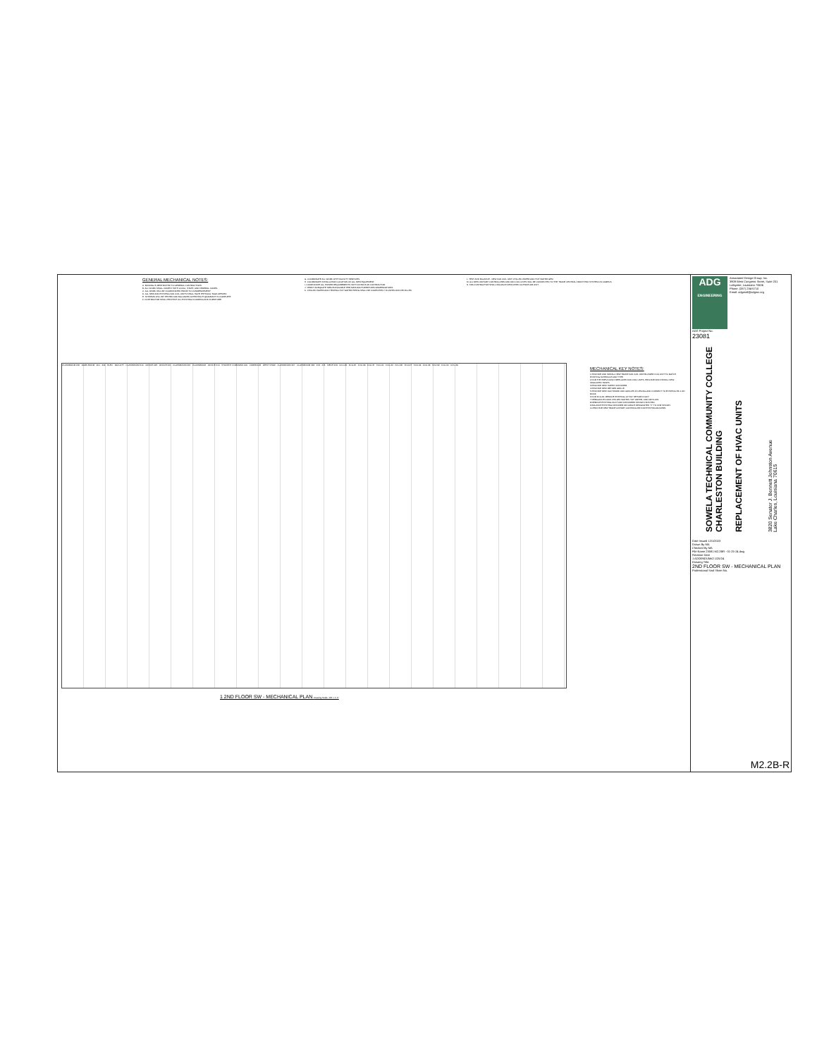GENERAL MECHANICAL NOTES:
A. BIDDING IS RESTRICTED TO GENERAL CONTRACTORS.
B. ALL WORK SHALL COMPLY WITH LOCAL, STATE, AND FEDERAL CODES.
C. ALL WORK WILL BE COORDINATED PRIOR TO COMMENCEMENT.
D. ALL NEW AND EXISTING FAN COIL UNITS SHALL HAVE PHYSICAL TAGS APPLIED.
E. SYSTEMS WILL BE TESTED AND BALANCED AFTER EACH QUADRANT IS COMPLETE.
F. CONTRACTOR SHALL PROTECT ALL EXISTING FLOORING AND FURNITURE.
G. COORDINATE ALL WORK WITH FACILITY SERVICES.
H. COORDINATE INSTALLATION LOCATION OF ALL NEW EQUIPMENT.
I. COORDINATE ALL POWER REQUIREMENTS WITH DIVISION 26 CONTRACTOR.
J. VERIFY ADEQUATE SPACE AVAILABLE PER MANUFACTURER'S RECOMMENDATIONS.
K. CHILLED WATER AND HEATING HOT WATER PIPING SHALL BE COMPLETELY FLUSHED AND RE-FILLED.
L. TEST AND BALANCE - NEW FAN COIL UNIT CHILLED WATER AND HOT WATER GPM.
M. ALL NEW UNITARY CONTROLLERS AND FAN COIL UNITS WILL BE CONNECTED TO THE TRANE CENTRAL FRONT END SYSTEM ON CAMPUS.
N. TAB CONTRACTOR SHALL BALANCE DEDICATED OUTSIDE AIR UNIT.
CLASSROOM 206 · DARK ROOM · 201 · 202 · ELEC · FACULTY · CLASSROOM 210 · OFFICE 222 · OFFICE 221 · CLASSROOM 216 · CLASSROOM · OFFICE 214 · STUDENT COMMONS 200 · CORRIDOR · WEST STAIR · CLASSROOM 207 · CLASSROOM 218 · 213 · 215 · MECH 219 · FCU-43 · FCU-45 · FCU-39 · FCU-37 · FCU-41 · FCU-40 · FCU-36 · FCU-47 · FCU-34 · FCU-33 · FCU-32 · FCU-31 · FCU-30
MECHANICAL KEY NOTES:
1 PROVIDE AND INSTALL NEW TRANE FAN COIL UNIT/BLOWER COIL UNIT TO MATCH EXISTING SCHEDULE AND TYPE.
2 FOR THE PREVIOUSLY REPLACED FAN COIL UNITS, PROVIDE AND INSTALL NEW INSULATED TRAPS.
3 PROVIDE NEW SUPPLY DIFFUSER.
4 PROVIDE NEW RETURN GRILLE.
5 PROVIDE NEW DUCTWORK AND GRILLES IN CEILING AND CONNECT TO EXISTING EF-1 ON ROOF.
6 FOR FCU-43, REMOVE EXISTING 12"X12" RETURN DUCT.
7 REBALANCE DOAS CHILLED WATER, HOT WATER, AND AIR FLOW.
8 REMOVE EXISTING DUCT AND DIFFUSERS SHOWN HATCHED.
9 BALANCE EXISTING DIFFUSER OR GRILLE DESIGNATED "X" TO CFM SHOWN.
10 PROVIDE NEW TRANE UNITARY CONTROLLER FOR EXISTING BOILERS.
1 2ND FLOOR SW - MECHANICAL PLAN Drawing Scale: 1/8" = 1'-0"
ADG
ENGINEERING
Associated Design Group, Inc.
3909 West Congress Street, Suite 201
Lafayette, Louisiana 70506
Phone: (337) 234-5710
Email: adgmail@adginc.org
ADG Project No.
23081
SOWELA TECHNICAL COMMUNITY COLLEGE
CHARLESTON BUILDING
REPLACEMENT OF HVAC UNITS
3820 Senator J. Bennett Johnston Avenue
Lake Charles, Louisiana 70615
Date Issued 12/1/2023
Drawn By MA
Checked By MA
File Name 23081 M2.2BR - 01-25-24.dwg
Revision Date
1 ADDENDUM#2 1/25/24
Drawing Title:
2ND FLOOR SW - MECHANICAL PLAN
Professional Seal Sheet No.
M2.2B-R